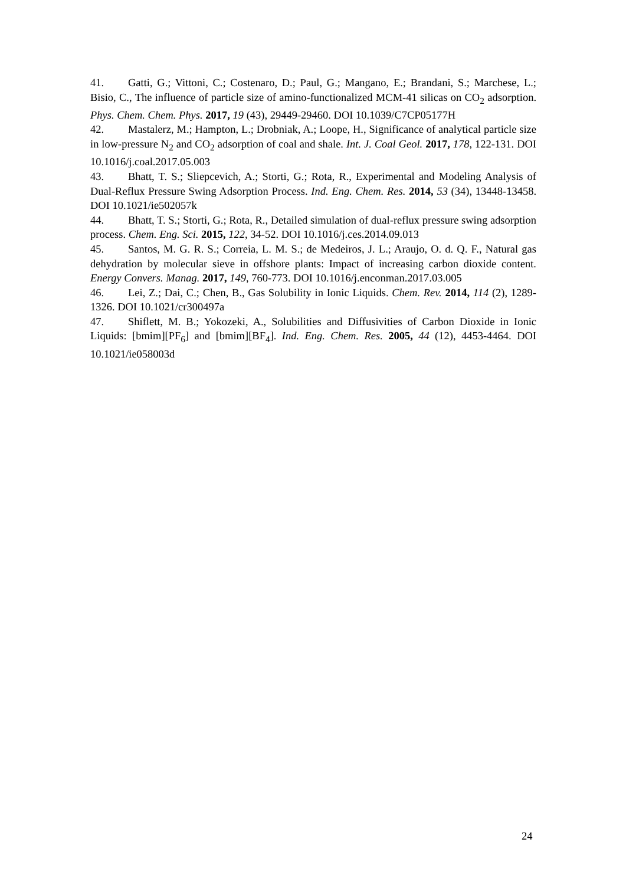41. Gatti, G.; Vittoni, C.; Costenaro, D.; Paul, G.; Mangano, E.; Brandani, S.; Marchese, L.; Bisio, C., The influence of particle size of amino-functionalized MCM-41 silicas on CO<sub>2</sub> adsorption. Phys. Chem. Chem. Phys. 2017, 19 (43), 29449-29460. DOI 10.1039/C7CP05177H
42. Mastalerz, M.; Hampton, L.; Drobniak, A.; Loope, H., Significance of analytical particle size in low-pressure N<sub>2</sub> and CO<sub>2</sub> adsorption of coal and shale. Int. J. Coal Geol. 2017, 178, 122-131. DOI 10.1016/j.coal.2017.05.003
43. Bhatt, T. S.; Sliepcevich, A.; Storti, G.; Rota, R., Experimental and Modeling Analysis of Dual-Reflux Pressure Swing Adsorption Process. Ind. Eng. Chem. Res. 2014, 53 (34), 13448-13458. DOI 10.1021/ie502057k
44. Bhatt, T. S.; Storti, G.; Rota, R., Detailed simulation of dual-reflux pressure swing adsorption process. Chem. Eng. Sci. 2015, 122, 34-52. DOI 10.1016/j.ces.2014.09.013
45. Santos, M. G. R. S.; Correia, L. M. S.; de Medeiros, J. L.; Araujo, O. d. Q. F., Natural gas dehydration by molecular sieve in offshore plants: Impact of increasing carbon dioxide content. Energy Convers. Manag. 2017, 149, 760-773. DOI 10.1016/j.enconman.2017.03.005
46. Lei, Z.; Dai, C.; Chen, B., Gas Solubility in Ionic Liquids. Chem. Rev. 2014, 114 (2), 1289-1326. DOI 10.1021/cr300497a
47. Shiflett, M. B.; Yokozeki, A., Solubilities and Diffusivities of Carbon Dioxide in Ionic Liquids: [bmim][PF<sub>6</sub>] and [bmim][BF<sub>4</sub>]. Ind. Eng. Chem. Res. 2005, 44 (12), 4453-4464. DOI 10.1021/ie058003d
24